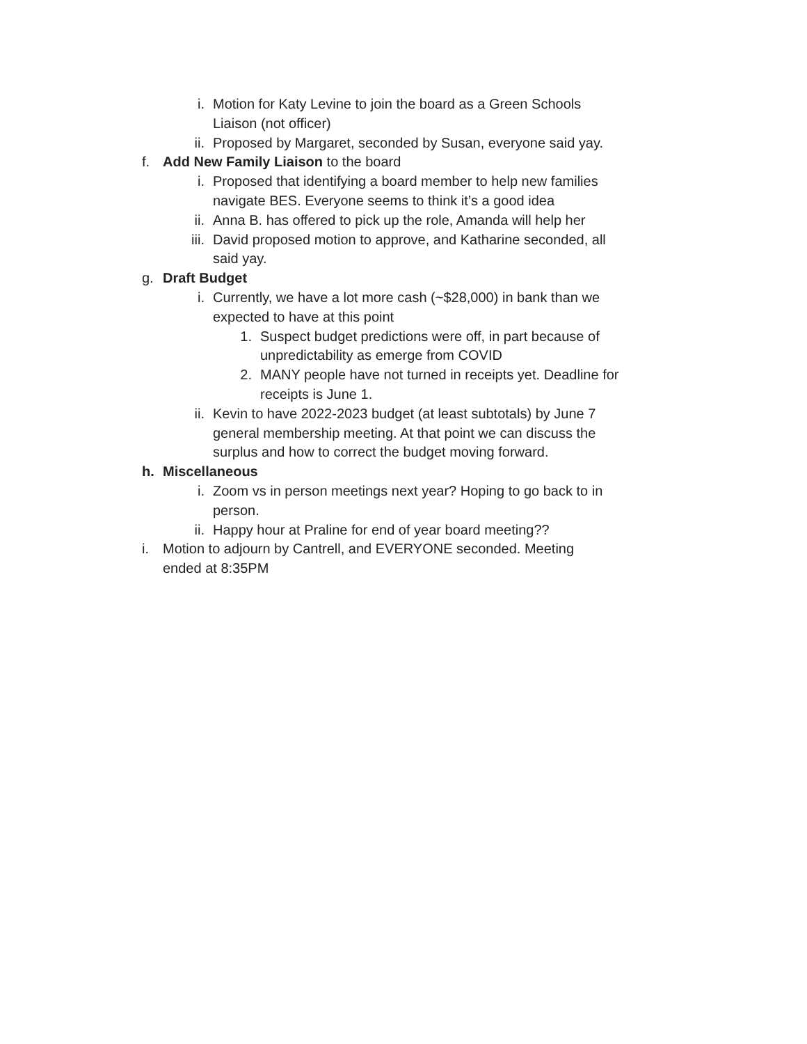i. Motion for Katy Levine to join the board as a Green Schools Liaison (not officer)
ii. Proposed by Margaret, seconded by Susan, everyone said yay.
f. Add New Family Liaison to the board
i. Proposed that identifying a board member to help new families navigate BES. Everyone seems to think it’s a good idea
ii. Anna B. has offered to pick up the role, Amanda will help her
iii. David proposed motion to approve, and Katharine seconded, all said yay.
g. Draft Budget
i. Currently, we have a lot more cash (~$28,000) in bank than we expected to have at this point
1. Suspect budget predictions were off, in part because of unpredictability as emerge from COVID
2. MANY people have not turned in receipts yet. Deadline for receipts is June 1.
ii. Kevin to have 2022-2023 budget (at least subtotals) by June 7 general membership meeting. At that point we can discuss the surplus and how to correct the budget moving forward.
h. Miscellaneous
i. Zoom vs in person meetings next year? Hoping to go back to in person.
ii. Happy hour at Praline for end of year board meeting??
i. Motion to adjourn by Cantrell, and EVERYONE seconded. Meeting ended at 8:35PM